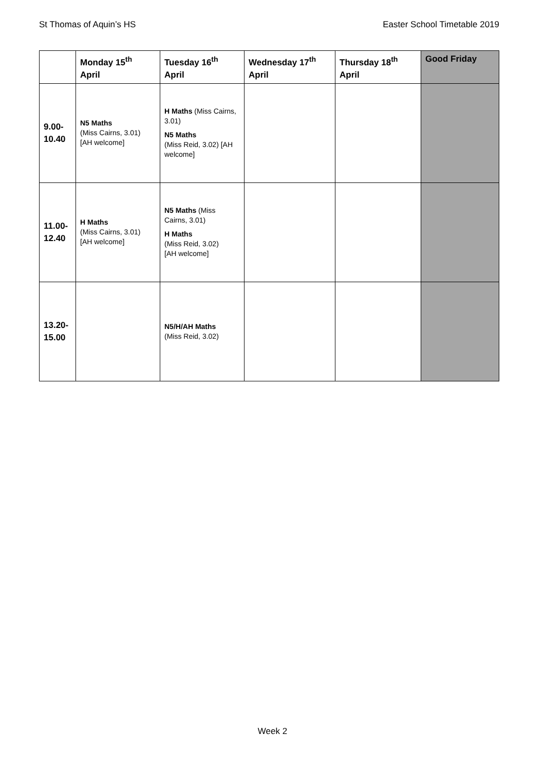St Thomas of Aquin’s HS Easter School Timetable 2019
| | Monday 15<sup>th</sup> April | Tuesday 16<sup>th</sup> April | Wednesday 17<sup>th</sup> April | Thursday 18<sup>th</sup> April | Good Friday |
| --- | --- | --- | --- | --- | --- |
| 9.00- 10.40 | N5 Maths (Miss Cairns, 3.01) [AH welcome] | H Maths (Miss Cairns, 3.01) N5 Maths (Miss Reid, 3.02) [AH welcome] | | | |
| 11.00- 12.40 | H Maths (Miss Cairns, 3.01) [AH welcome] | N5 Maths (Miss Cairns, 3.01) H Maths (Miss Reid, 3.02) [AH welcome] | | | |
| 13.20- 15.00 | | N5/H/AH Maths (Miss Reid, 3.02) | | | |
Week 2